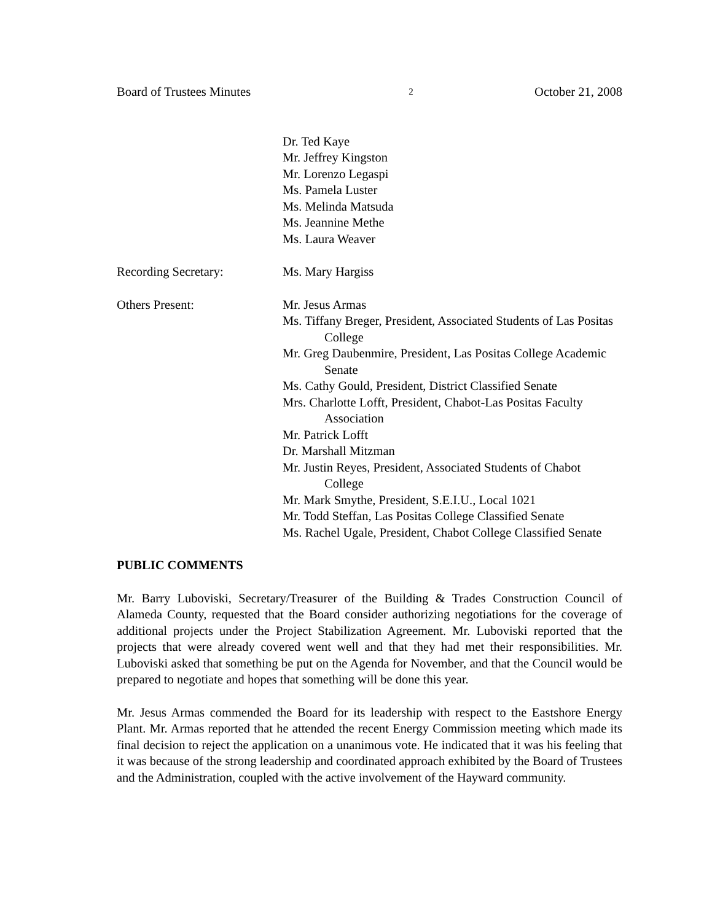Board of Trustees Minutes 2 October 21, 2008
Dr. Ted Kaye
Mr. Jeffrey Kingston
Mr. Lorenzo Legaspi
Ms. Pamela Luster
Ms. Melinda Matsuda
Ms. Jeannine Methe
Ms. Laura Weaver
Recording Secretary: Ms. Mary Hargiss
Others Present: Mr. Jesus Armas
Ms. Tiffany Breger, President, Associated Students of Las Positas College
Mr. Greg Daubenmire, President, Las Positas College Academic Senate
Ms. Cathy Gould, President, District Classified Senate
Mrs. Charlotte Lofft, President, Chabot-Las Positas Faculty Association
Mr. Patrick Lofft
Dr. Marshall Mitzman
Mr. Justin Reyes, President, Associated Students of Chabot College
Mr. Mark Smythe, President, S.E.I.U., Local 1021
Mr. Todd Steffan, Las Positas College Classified Senate
Ms. Rachel Ugale, President, Chabot College Classified Senate
PUBLIC COMMENTS
Mr. Barry Luboviski, Secretary/Treasurer of the Building & Trades Construction Council of Alameda County, requested that the Board consider authorizing negotiations for the coverage of additional projects under the Project Stabilization Agreement. Mr. Luboviski reported that the projects that were already covered went well and that they had met their responsibilities. Mr. Luboviski asked that something be put on the Agenda for November, and that the Council would be prepared to negotiate and hopes that something will be done this year.
Mr. Jesus Armas commended the Board for its leadership with respect to the Eastshore Energy Plant. Mr. Armas reported that he attended the recent Energy Commission meeting which made its final decision to reject the application on a unanimous vote. He indicated that it was his feeling that it was because of the strong leadership and coordinated approach exhibited by the Board of Trustees and the Administration, coupled with the active involvement of the Hayward community.